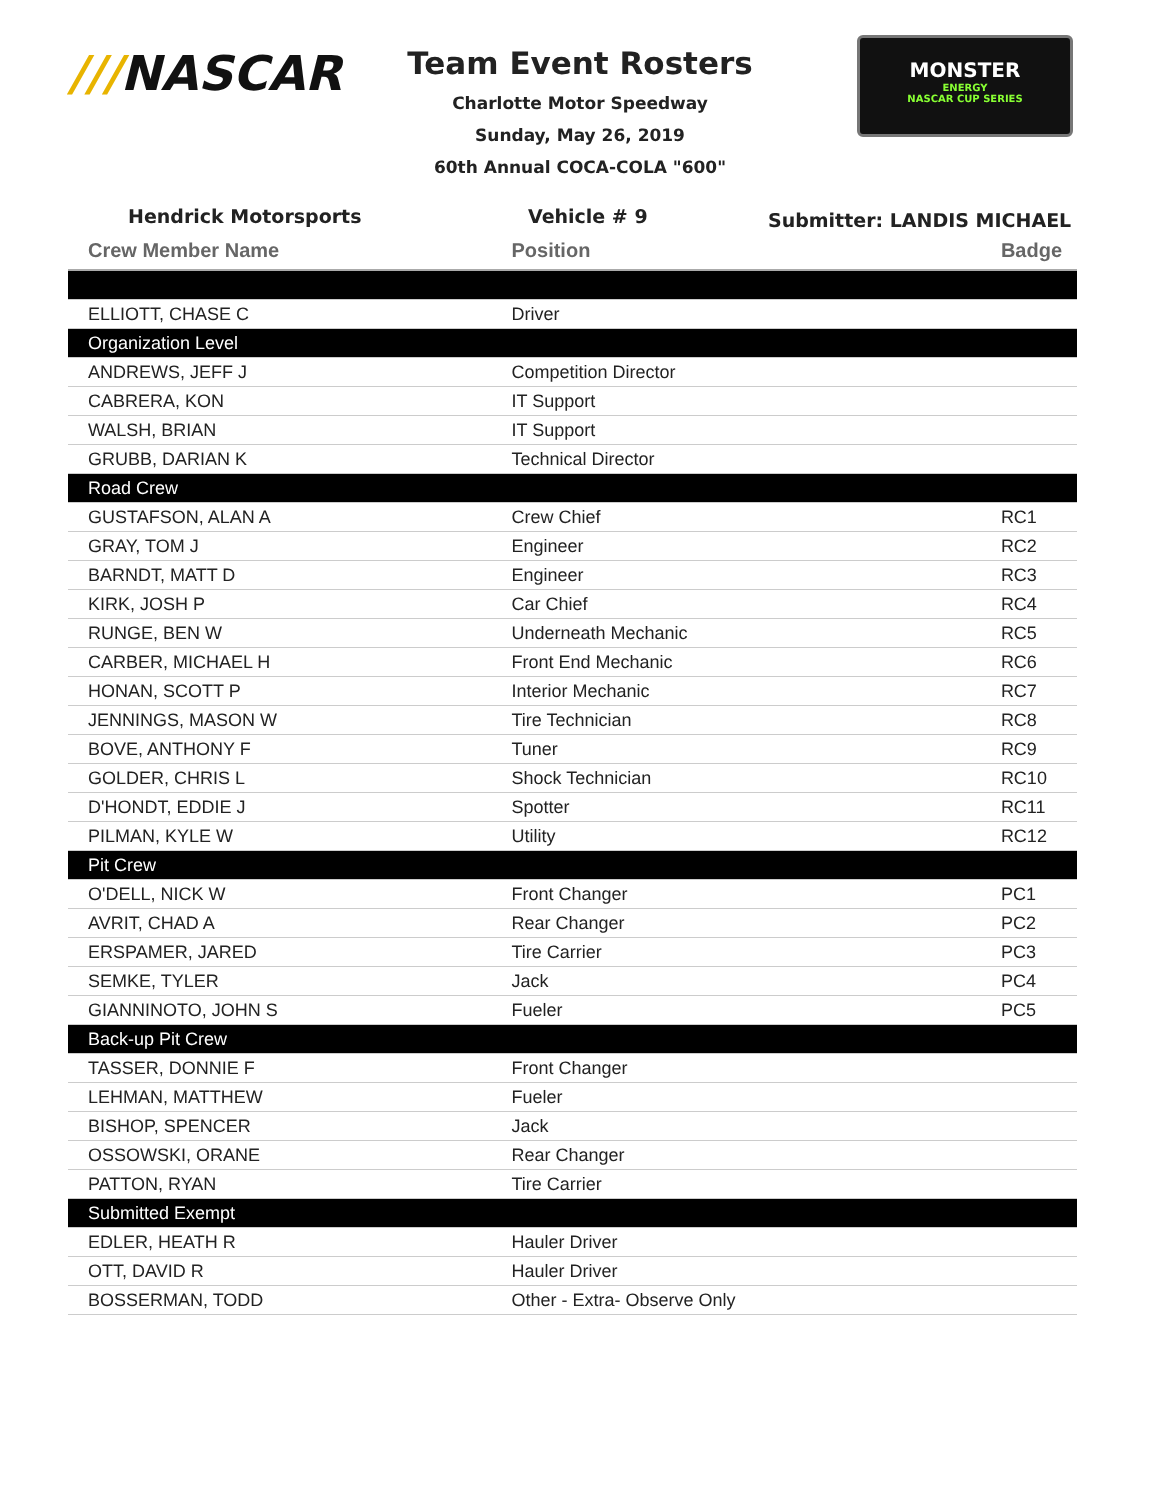///NASCAR
Team Event Rosters
Charlotte Motor Speedway
Sunday, May 26, 2019
60th Annual COCA-COLA "600"
MONSTER
ENERGY
NASCAR CUP SERIES
Hendrick Motorsports Vehicle # 9
Submitter: LANDIS MICHAEL
| Crew Member Name | Position | Badge |
| --- | --- | --- |
| ELLIOTT, CHASE C | Driver | |
| Organization Level | | |
| ANDREWS, JEFF J | Competition Director | |
| CABRERA, KON | IT Support | |
| WALSH, BRIAN | IT Support | |
| GRUBB, DARIAN K | Technical Director | |
| Road Crew | | |
| GUSTAFSON, ALAN A | Crew Chief | RC1 |
| GRAY, TOM J | Engineer | RC2 |
| BARNDT, MATT D | Engineer | RC3 |
| KIRK, JOSH P | Car Chief | RC4 |
| RUNGE, BEN W | Underneath Mechanic | RC5 |
| CARBER, MICHAEL H | Front End Mechanic | RC6 |
| HONAN, SCOTT P | Interior Mechanic | RC7 |
| JENNINGS, MASON W | Tire Technician | RC8 |
| BOVE, ANTHONY F | Tuner | RC9 |
| GOLDER, CHRIS L | Shock Technician | RC10 |
| D'HONDT, EDDIE J | Spotter | RC11 |
| PILMAN, KYLE W | Utility | RC12 |
| Pit Crew | | |
| O'DELL, NICK W | Front Changer | PC1 |
| AVRIT, CHAD A | Rear Changer | PC2 |
| ERSPAMER, JARED | Tire Carrier | PC3 |
| SEMKE, TYLER | Jack | PC4 |
| GIANNINOTO, JOHN S | Fueler | PC5 |
| Back-up Pit Crew | | |
| TASSER, DONNIE F | Front Changer | |
| LEHMAN, MATTHEW | Fueler | |
| BISHOP, SPENCER | Jack | |
| OSSOWSKI, ORANE | Rear Changer | |
| PATTON, RYAN | Tire Carrier | |
| Submitted Exempt | | |
| EDLER, HEATH R | Hauler Driver | |
| OTT, DAVID R | Hauler Driver | |
| BOSSERMAN, TODD | Other - Extra- Observe Only | |